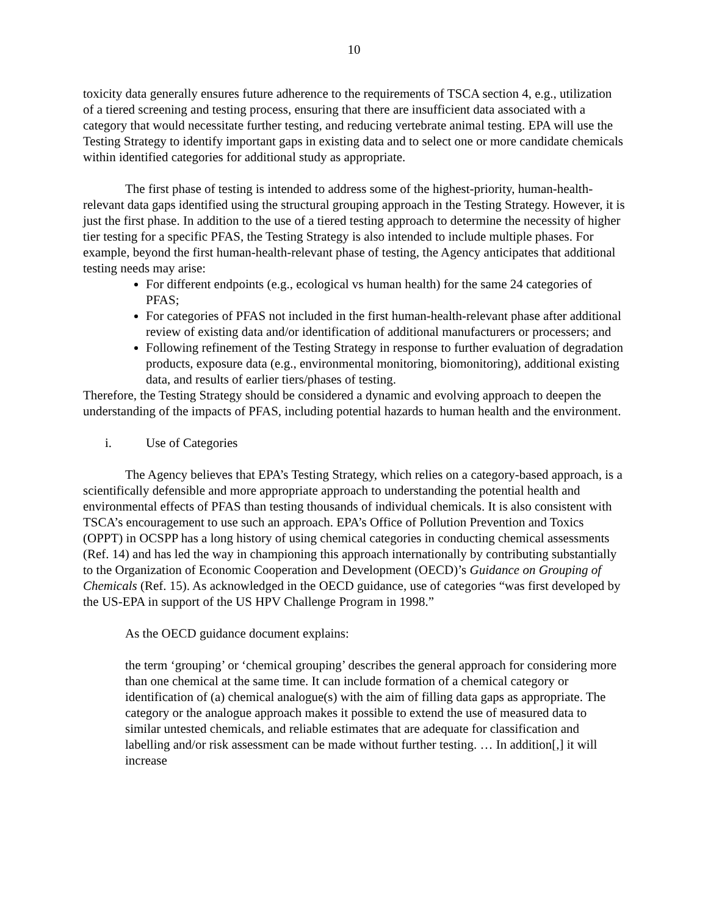10
toxicity data generally ensures future adherence to the requirements of TSCA section 4, e.g., utilization of a tiered screening and testing process, ensuring that there are insufficient data associated with a category that would necessitate further testing, and reducing vertebrate animal testing. EPA will use the Testing Strategy to identify important gaps in existing data and to select one or more candidate chemicals within identified categories for additional study as appropriate.
The first phase of testing is intended to address some of the highest-priority, human-health-relevant data gaps identified using the structural grouping approach in the Testing Strategy. However, it is just the first phase. In addition to the use of a tiered testing approach to determine the necessity of higher tier testing for a specific PFAS, the Testing Strategy is also intended to include multiple phases. For example, beyond the first human-health-relevant phase of testing, the Agency anticipates that additional testing needs may arise:
For different endpoints (e.g., ecological vs human health) for the same 24 categories of PFAS;
For categories of PFAS not included in the first human-health-relevant phase after additional review of existing data and/or identification of additional manufacturers or processers; and
Following refinement of the Testing Strategy in response to further evaluation of degradation products, exposure data (e.g., environmental monitoring, biomonitoring), additional existing data, and results of earlier tiers/phases of testing.
Therefore, the Testing Strategy should be considered a dynamic and evolving approach to deepen the understanding of the impacts of PFAS, including potential hazards to human health and the environment.
i. Use of Categories
The Agency believes that EPA’s Testing Strategy, which relies on a category-based approach, is a scientifically defensible and more appropriate approach to understanding the potential health and environmental effects of PFAS than testing thousands of individual chemicals. It is also consistent with TSCA’s encouragement to use such an approach. EPA’s Office of Pollution Prevention and Toxics (OPPT) in OCSPP has a long history of using chemical categories in conducting chemical assessments (Ref. 14) and has led the way in championing this approach internationally by contributing substantially to the Organization of Economic Cooperation and Development (OECD)’s Guidance on Grouping of Chemicals (Ref. 15). As acknowledged in the OECD guidance, use of categories “was first developed by the US-EPA in support of the US HPV Challenge Program in 1998.”
As the OECD guidance document explains:
the term ‘grouping’ or ‘chemical grouping’ describes the general approach for considering more than one chemical at the same time. It can include formation of a chemical category or identification of (a) chemical analogue(s) with the aim of filling data gaps as appropriate. The category or the analogue approach makes it possible to extend the use of measured data to similar untested chemicals, and reliable estimates that are adequate for classification and labelling and/or risk assessment can be made without further testing. … In addition[,] it will increase